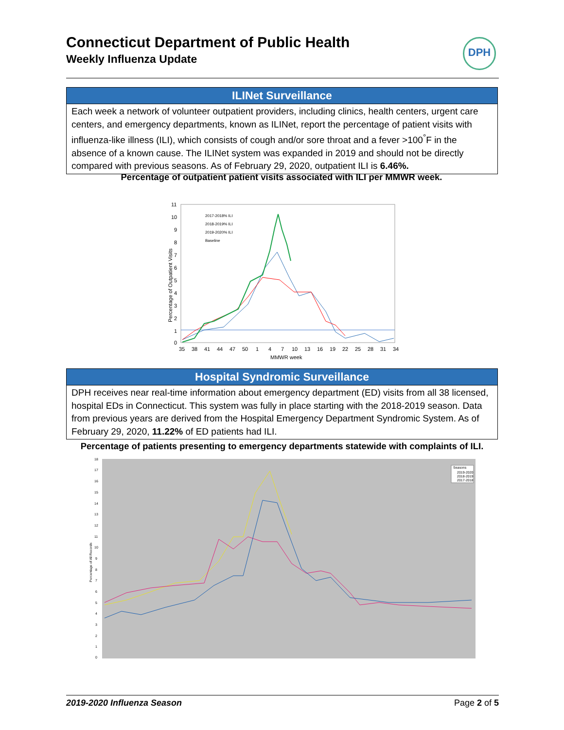Connecticut Department of Public Health
Weekly Influenza Update
DPH
ILINet Surveillance
Each week a network of volunteer outpatient providers, including clinics, health centers, urgent care centers, and emergency departments, known as ILINet, report the percentage of patient visits with influenza-like illness (ILI), which consists of cough and/or sore throat and a fever >100<sup>°</sup>F in the absence of a known cause. The ILINet system was expanded in 2019 and should not be directly compared with previous seasons. As of February 29, 2020, outpatient ILI is 6.46%.
Percentage of outpatient patient visits associated with ILI per MMWR week.
11
10
9
8
7
6
5
4
3
2
1
0
35
38
41
44
47
50
1
4
7
10
13
16
19
22
25
28
31
34
MMWR week
Percentage of Outpatient Visits
2017-2018% ILI
2018-2019% ILI
2019-2020% ILI
Baseline
Hospital Syndromic Surveillance
DPH receives near real-time information about emergency department (ED) visits from all 38 licensed, hospital EDs in Connecticut. This system was fully in place starting with the 2018-2019 season. Data from previous years are derived from the Hospital Emergency Department Syndromic System. As of February 29, 2020, 11.22% of ED patients had ILI.
Percentage of patients presenting to emergency departments statewide with complaints of ILI.
18
17
16
15
14
13
12
11
10
9
8
7
6
5
4
3
2
1
0
Percentage of All Records
Seasons
2019-2020
2018-2019
2017-2018
2019-2020 Influenza Season Page 2 of 5